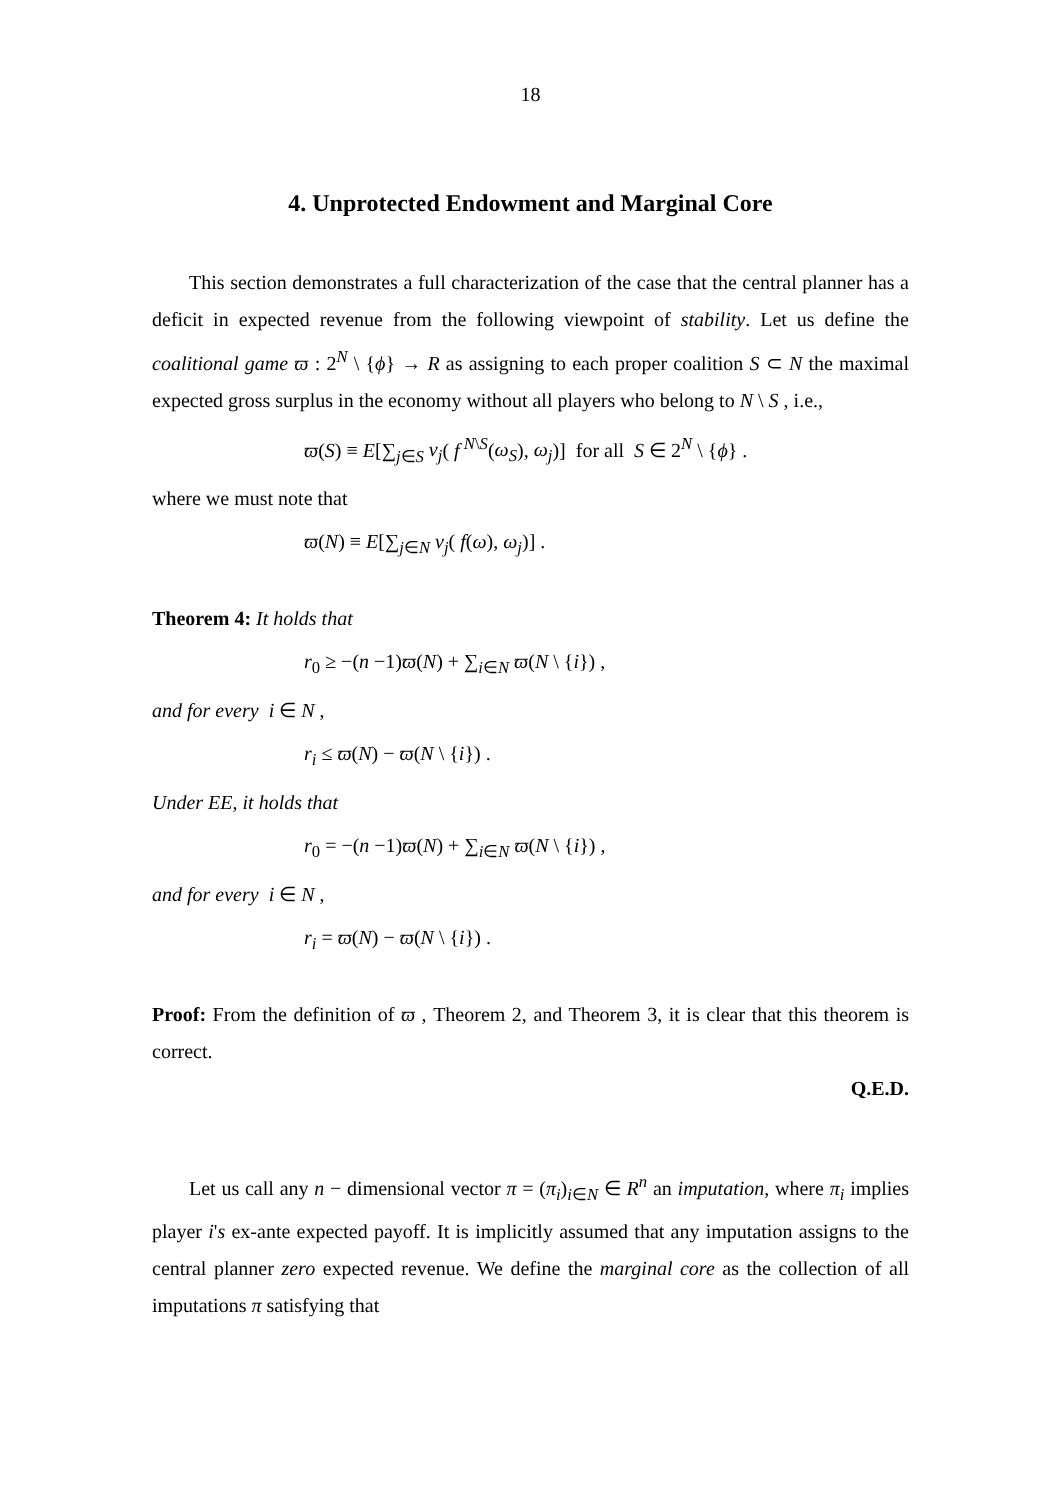18
4. Unprotected Endowment and Marginal Core
This section demonstrates a full characterization of the case that the central planner has a deficit in expected revenue from the following viewpoint of stability. Let us define the coalitional game ϖ : 2<sup>N</sup> \ {ϕ} → R as assigning to each proper coalition S ⊂ N the maximal expected gross surplus in the economy without all players who belong to N \ S , i.e.,
ϖ(S) ≡ E[∑<sub>j∈S</sub> v<sub>j</sub>( f<sup>N\S</sup>(ω<sub>S</sub>), ω<sub>j</sub>)] for all S ∈ 2<sup>N</sup> \ {ϕ} .
where we must note that
ϖ(N) ≡ E[∑<sub>j∈N</sub> v<sub>j</sub>( f(ω), ω<sub>j</sub>)] .
Theorem 4: It holds that
r<sub>0</sub> ≥ −(n −1)ϖ(N) + ∑<sub>i∈N</sub> ϖ(N \ {i}) ,
and for every i ∈ N ,
r<sub>i</sub> ≤ ϖ(N) − ϖ(N \ {i}) .
Under EE, it holds that
r<sub>0</sub> = −(n −1)ϖ(N) + ∑<sub>i∈N</sub> ϖ(N \ {i}) ,
and for every i ∈ N ,
r<sub>i</sub> = ϖ(N) − ϖ(N \ {i}) .
Proof: From the definition of ϖ , Theorem 2, and Theorem 3, it is clear that this theorem is correct.
Q.E.D.
Let us call any n − dimensional vector π = (π<sub>i</sub>)<sub>i∈N</sub> ∈ R<sup>n</sup> an imputation, where π<sub>i</sub> implies player i's ex-ante expected payoff. It is implicitly assumed that any imputation assigns to the central planner zero expected revenue. We define the marginal core as the collection of all imputations π satisfying that